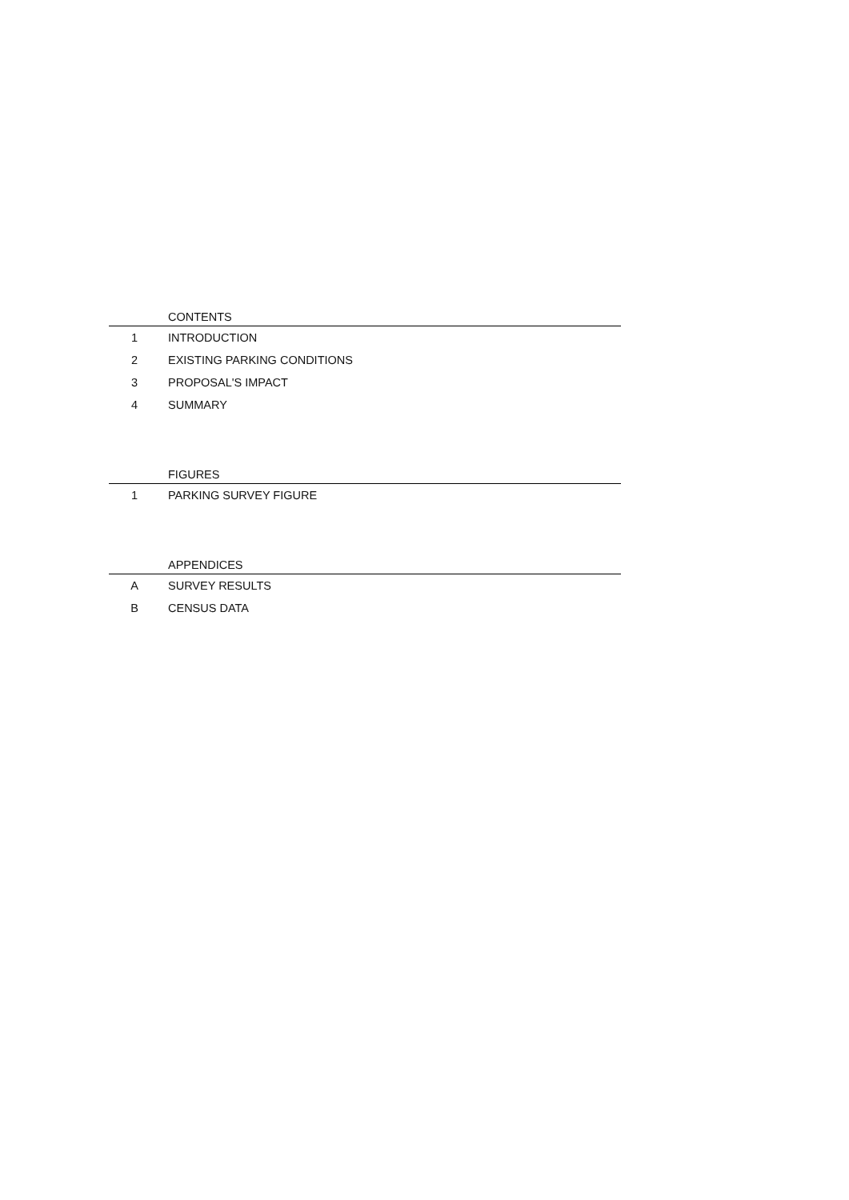CONTENTS
1 INTRODUCTION
2 EXISTING PARKING CONDITIONS
3 PROPOSAL'S IMPACT
4 SUMMARY
FIGURES
1 PARKING SURVEY FIGURE
APPENDICES
A SURVEY RESULTS
B CENSUS DATA